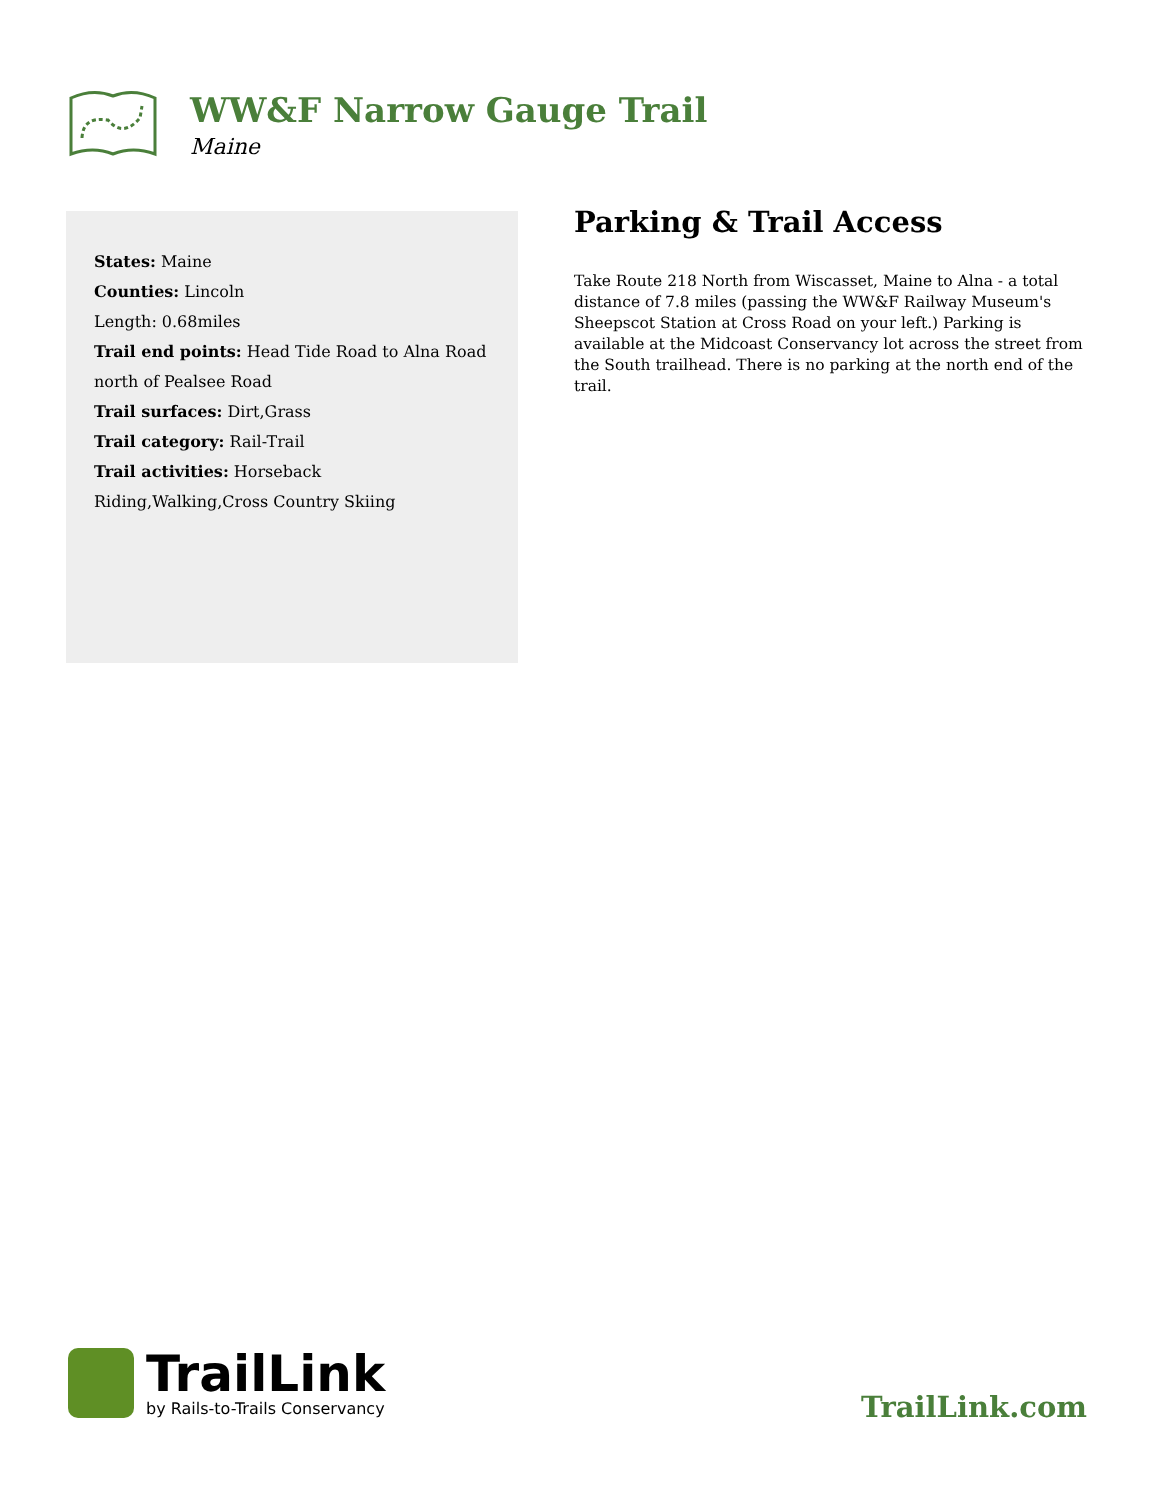WW&F Narrow Gauge Trail
Maine
States: Maine
Counties: Lincoln
Length: 0.68miles
Trail end points: Head Tide Road to Alna Road north of Pealsee Road
Trail surfaces: Dirt,Grass
Trail category: Rail-Trail
Trail activities: Horseback Riding,Walking,Cross Country Skiing
Parking & Trail Access
Take Route 218 North from Wiscasset, Maine to Alna - a total distance of 7.8 miles (passing the WW&F Railway Museum's Sheepscot Station at Cross Road on your left.) Parking is available at the Midcoast Conservancy lot across the street from the South trailhead. There is no parking at the north end of the trail.
TrailLink
by Rails-to-Trails Conservancy
TrailLink.com